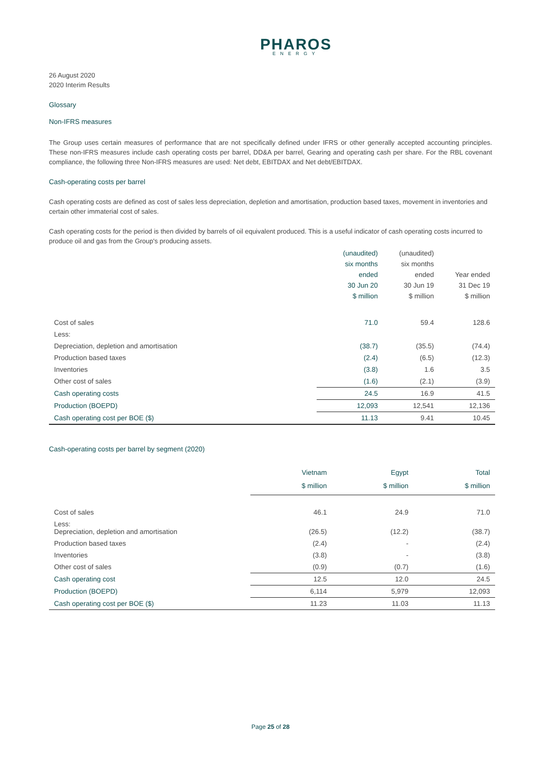PHAROS
ENERGY
26 August 2020
2020 Interim Results
Glossary
Non-IFRS measures
The Group uses certain measures of performance that are not specifically defined under IFRS or other generally accepted accounting principles. These non-IFRS measures include cash operating costs per barrel, DD&A per barrel, Gearing and operating cash per share. For the RBL covenant compliance, the following three Non-IFRS measures are used: Net debt, EBITDAX and Net debt/EBITDAX.
Cash-operating costs per barrel
Cash operating costs are defined as cost of sales less depreciation, depletion and amortisation, production based taxes, movement in inventories and certain other immaterial cost of sales.
Cash operating costs for the period is then divided by barrels of oil equivalent produced. This is a useful indicator of cash operating costs incurred to produce oil and gas from the Group's producing assets.
| | (unaudited) six months ended 30 Jun 20 $ million | (unaudited) six months ended 30 Jun 19 $ million | Year ended 31 Dec 19 $ million |
| --- | --- | --- | --- |
| Cost of sales | 71.0 | 59.4 | 128.6 |
| Less: | | | |
| Depreciation, depletion and amortisation | (38.7) | (35.5) | (74.4) |
| Production based taxes | (2.4) | (6.5) | (12.3) |
| Inventories | (3.8) | 1.6 | 3.5 |
| Other cost of sales | (1.6) | (2.1) | (3.9) |
| Cash operating costs | 24.5 | 16.9 | 41.5 |
| Production (BOEPD) | 12,093 | 12,541 | 12,136 |
| Cash operating cost per BOE ($) | 11.13 | 9.41 | 10.45 |
Cash-operating costs per barrel by segment (2020)
| | Vietnam $ million | Egypt $ million | Total $ million |
| --- | --- | --- | --- |
| Cost of sales | 46.1 | 24.9 | 71.0 |
| Less: Depreciation, depletion and amortisation | (26.5) | (12.2) | (38.7) |
| Production based taxes | (2.4) | - | (2.4) |
| Inventories | (3.8) | - | (3.8) |
| Other cost of sales | (0.9) | (0.7) | (1.6) |
| Cash operating cost | 12.5 | 12.0 | 24.5 |
| Production (BOEPD) | 6,114 | 5,979 | 12,093 |
| Cash operating cost per BOE ($) | 11.23 | 11.03 | 11.13 |
Page 25 of 28